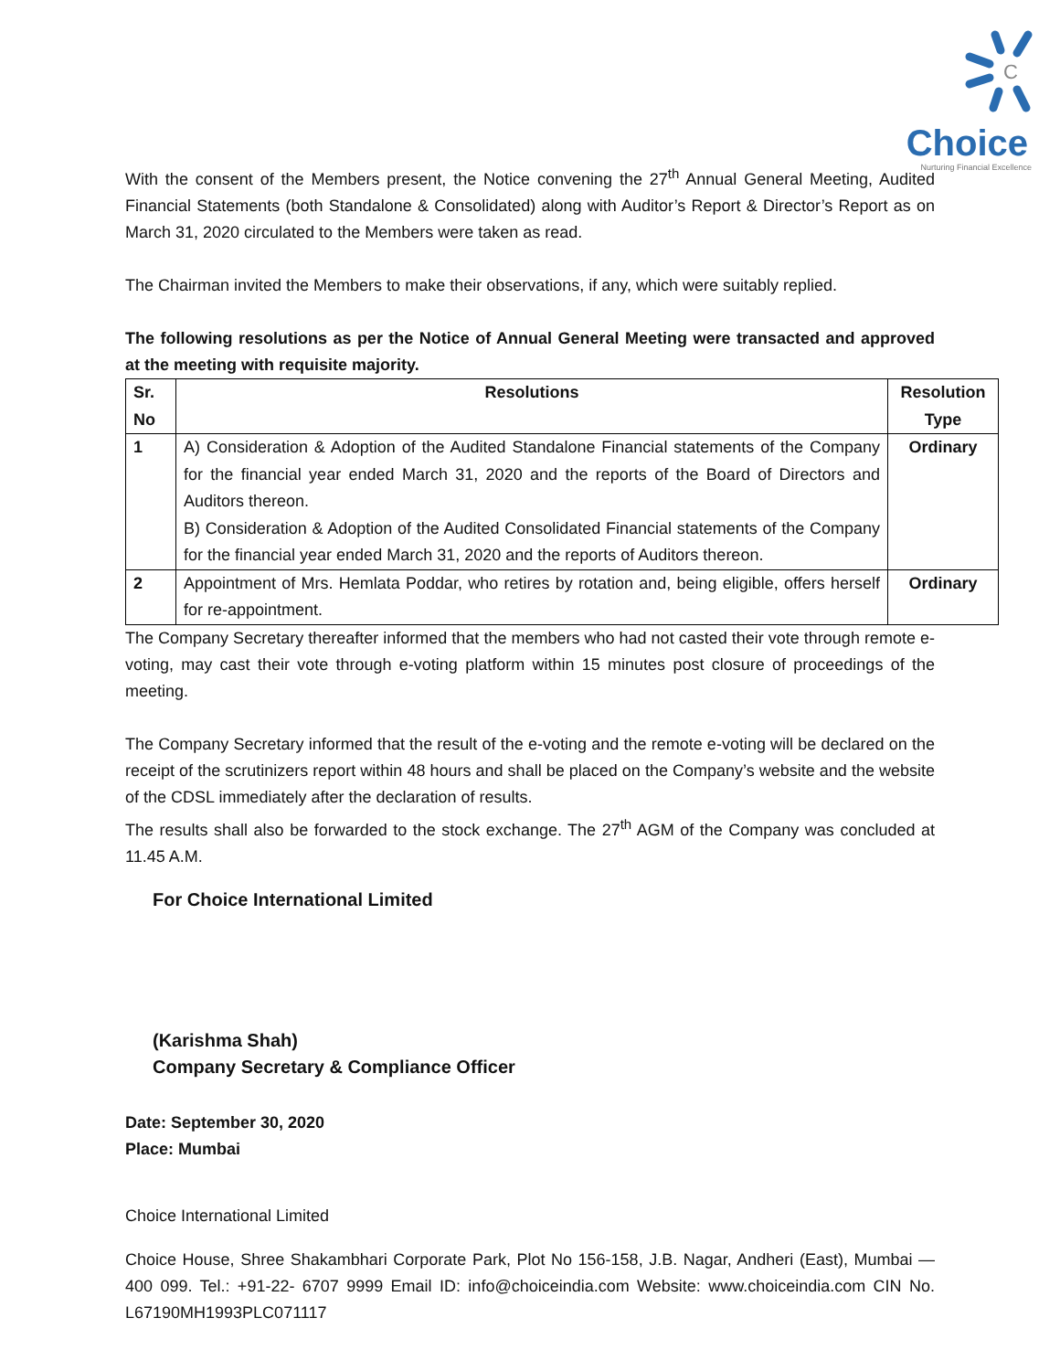C
Choice
Nurturing Financial Excellence
With the consent of the Members present, the Notice convening the 27<sup>th</sup> Annual General Meeting, Audited Financial Statements (both Standalone & Consolidated) along with Auditor’s Report & Director’s Report as on March 31, 2020 circulated to the Members were taken as read.
The Chairman invited the Members to make their observations, if any, which were suitably replied.
The following resolutions as per the Notice of Annual General Meeting were transacted and approved at the meeting with requisite majority.
| Sr. No | Resolutions | Resolution Type |
| --- | --- | --- |
| 1 | A) Consideration & Adoption of the Audited Standalone Financial statements of the Company for the financial year ended March 31, 2020 and the reports of the Board of Directors and Auditors thereon. B) Consideration & Adoption of the Audited Consolidated Financial statements of the Company for the financial year ended March 31, 2020 and the reports of Auditors thereon. | Ordinary |
| 2 | Appointment of Mrs. Hemlata Poddar, who retires by rotation and, being eligible, offers herself for re-appointment. | Ordinary |
The Company Secretary thereafter informed that the members who had not casted their vote through remote e-voting, may cast their vote through e-voting platform within 15 minutes post closure of proceedings of the meeting.
The Company Secretary informed that the result of the e-voting and the remote e-voting will be declared on the receipt of the scrutinizers report within 48 hours and shall be placed on the Company’s website and the website of the CDSL immediately after the declaration of results.
The results shall also be forwarded to the stock exchange. The 27<sup>th</sup> AGM of the Company was concluded at 11.45 A.M.
For Choice International Limited
(Karishma Shah)
Company Secretary & Compliance Officer
Date: September 30, 2020
Place: Mumbai
Choice International Limited
Choice House, Shree Shakambhari Corporate Park, Plot No 156-158, J.B. Nagar, Andheri (East), Mumbai — 400 099. Tel.: +91-22- 6707 9999 Email ID: info@choiceindia.com Website: www.choiceindia.com CIN No. L67190MH1993PLC071117